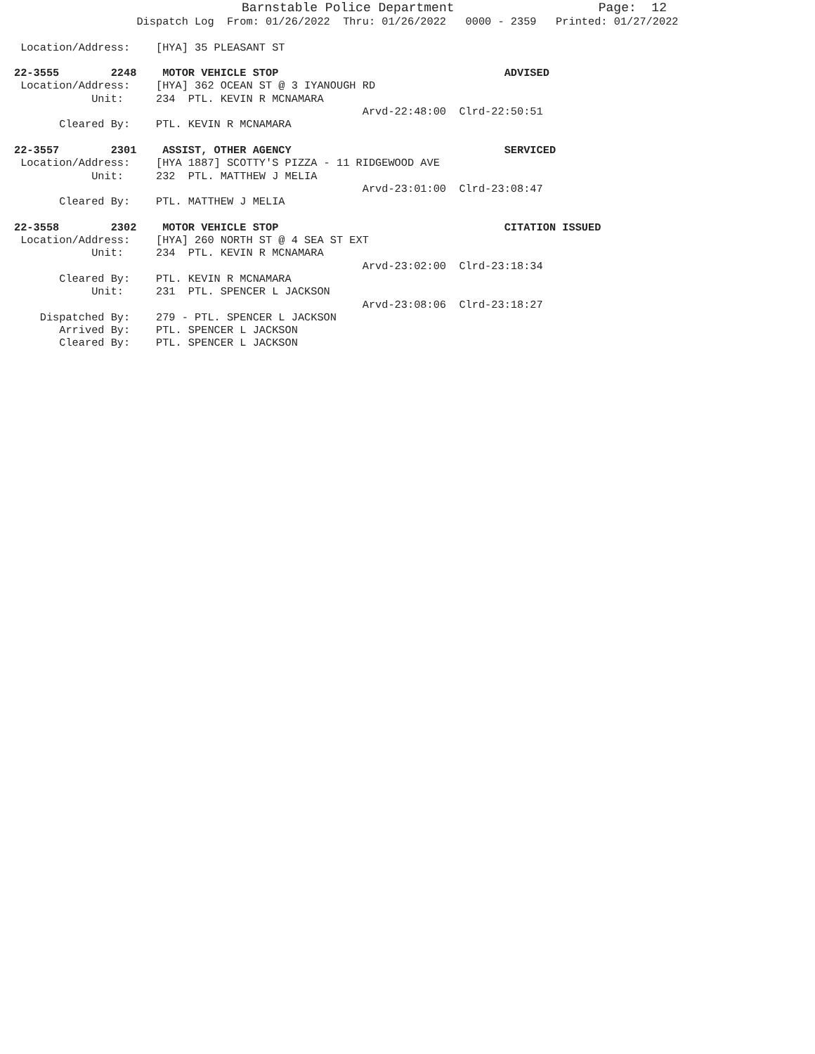Barnstable Police Department Page: 12
Dispatch Log From: 01/26/2022 Thru: 01/26/2022 0000 - 2359 Printed: 01/27/2022
Location/Address: [HYA] 35 PLEASANT ST
22-3555 2248 MOTOR VEHICLE STOP ADVISED
Location/Address: [HYA] 362 OCEAN ST @ 3 IYANOUGH RD
Unit: 234 PTL. KEVIN R MCNAMARA
Arvd-22:48:00 Clrd-22:50:51
Cleared By: PTL. KEVIN R MCNAMARA
22-3557 2301 ASSIST, OTHER AGENCY SERVICED
Location/Address: [HYA 1887] SCOTTY'S PIZZA - 11 RIDGEWOOD AVE
Unit: 232 PTL. MATTHEW J MELIA
Arvd-23:01:00 Clrd-23:08:47
Cleared By: PTL. MATTHEW J MELIA
22-3558 2302 MOTOR VEHICLE STOP CITATION ISSUED
Location/Address: [HYA] 260 NORTH ST @ 4 SEA ST EXT
Unit: 234 PTL. KEVIN R MCNAMARA
Arvd-23:02:00 Clrd-23:18:34
Cleared By: PTL. KEVIN R MCNAMARA
Unit: 231 PTL. SPENCER L JACKSON
Arvd-23:08:06 Clrd-23:18:27
Dispatched By: 279 - PTL. SPENCER L JACKSON
Arrived By: PTL. SPENCER L JACKSON
Cleared By: PTL. SPENCER L JACKSON